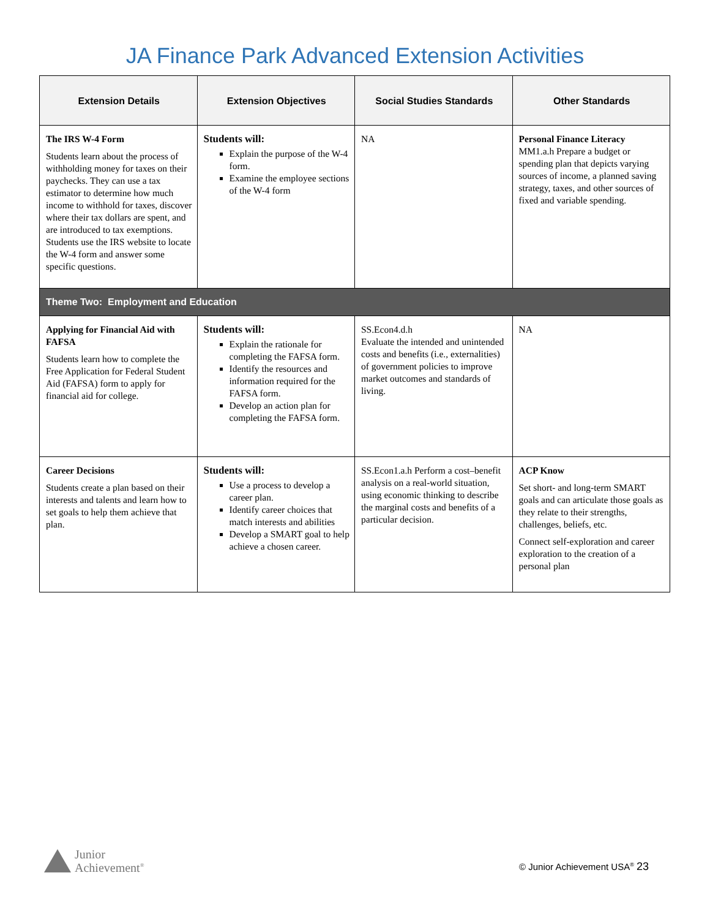JA Finance Park Advanced Extension Activities
| Extension Details | Extension Objectives | Social Studies Standards | Other Standards |
| --- | --- | --- | --- |
| The IRS W-4 Form Students learn about the process of withholding money for taxes on their paychecks. They can use a tax estimator to determine how much income to withhold for taxes, discover where their tax dollars are spent, and are introduced to tax exemptions. Students use the IRS website to locate the W-4 form and answer some specific questions. | Students will: Explain the purpose of the W-4 form. Examine the employee sections of the W-4 form | NA | Personal Finance Literacy MM1.a.h Prepare a budget or spending plan that depicts varying sources of income, a planned saving strategy, taxes, and other sources of fixed and variable spending. |
| Theme Two: Employment and Education | | | |
| Applying for Financial Aid with FAFSA Students learn how to complete the Free Application for Federal Student Aid (FAFSA) form to apply for financial aid for college. | Students will: Explain the rationale for completing the FAFSA form. Identify the resources and information required for the FAFSA form. Develop an action plan for completing the FAFSA form. | SS.Econ4.d.h Evaluate the intended and unintended costs and benefits (i.e., externalities) of government policies to improve market outcomes and standards of living. | NA |
| Career Decisions Students create a plan based on their interests and talents and learn how to set goals to help them achieve that plan. | Students will: Use a process to develop a career plan. Identify career choices that match interests and abilities Develop a SMART goal to help achieve a chosen career. | SS.Econ1.a.h Perform a cost–benefit analysis on a real-world situation, using economic thinking to describe the marginal costs and benefits of a particular decision. | ACP Know Set short- and long-term SMART goals and can articulate those goals as they relate to their strengths, challenges, beliefs, etc. Connect self-exploration and career exploration to the creation of a personal plan |
Junior
Achievement<sup>®</sup>
© Junior Achievement USA<sup>®</sup> 23